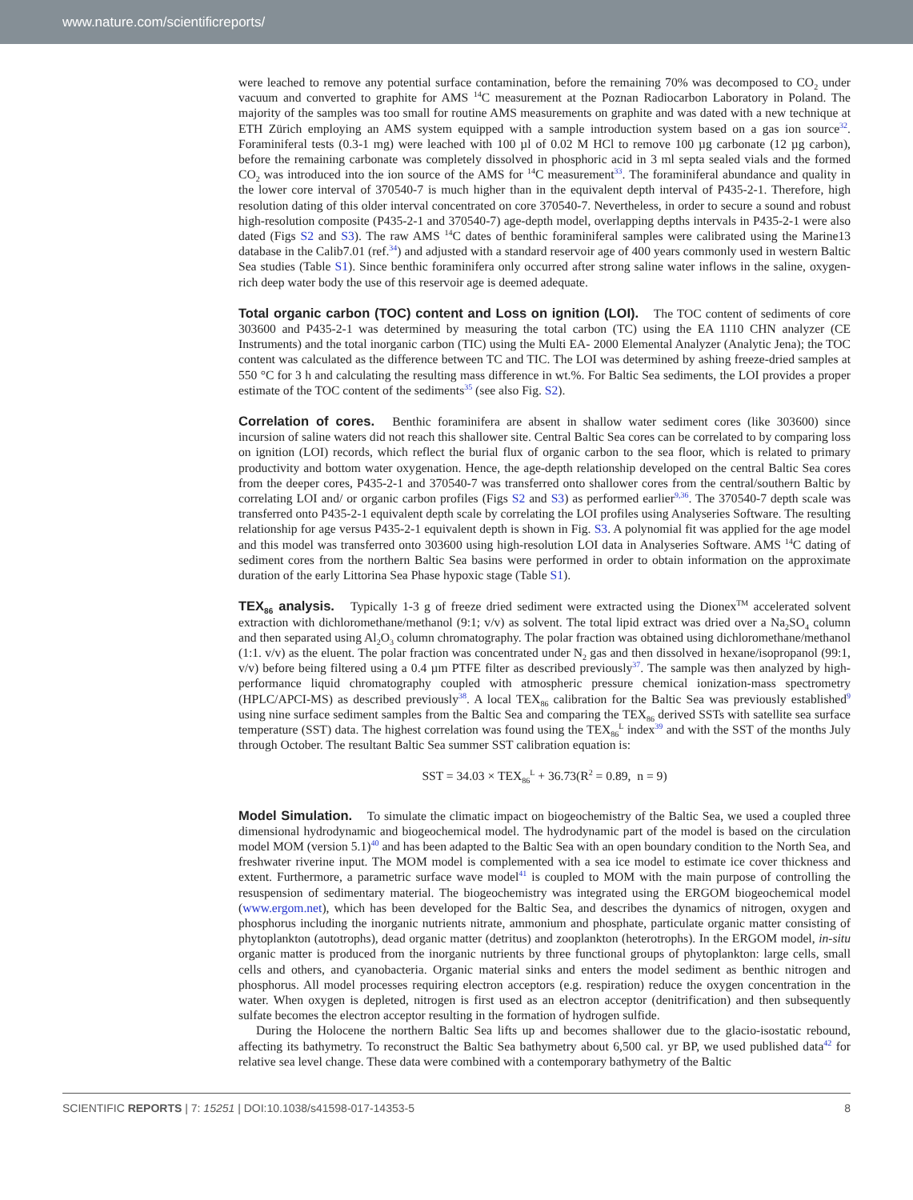www.nature.com/scientificreports/
were leached to remove any potential surface contamination, before the remaining 70% was decomposed to CO<sub>2</sub> under vacuum and converted to graphite for AMS <sup>14</sup>C measurement at the Poznan Radiocarbon Laboratory in Poland. The majority of the samples was too small for routine AMS measurements on graphite and was dated with a new technique at ETH Zürich employing an AMS system equipped with a sample introduction system based on a gas ion source<sup>32</sup>. Foraminiferal tests (0.3-1 mg) were leached with 100 µl of 0.02 M HCl to remove 100 µg carbonate (12 µg carbon), before the remaining carbonate was completely dissolved in phosphoric acid in 3 ml septa sealed vials and the formed CO<sub>2</sub> was introduced into the ion source of the AMS for <sup>14</sup>C measurement<sup>33</sup>. The foraminiferal abundance and quality in the lower core interval of 370540-7 is much higher than in the equivalent depth interval of P435-2-1. Therefore, high resolution dating of this older interval concentrated on core 370540-7. Nevertheless, in order to secure a sound and robust high-resolution composite (P435-2-1 and 370540-7) age-depth model, overlapping depths intervals in P435-2-1 were also dated (Figs S2 and S3). The raw AMS <sup>14</sup>C dates of benthic foraminiferal samples were calibrated using the Marine13 database in the Calib7.01 (ref.<sup>34</sup>) and adjusted with a standard reservoir age of 400 years commonly used in western Baltic Sea studies (Table S1). Since benthic foraminifera only occurred after strong saline water inflows in the saline, oxygen-rich deep water body the use of this reservoir age is deemed adequate.
Total organic carbon (TOC) content and Loss on ignition (LOI). The TOC content of sediments of core 303600 and P435-2-1 was determined by measuring the total carbon (TC) using the EA 1110 CHN analyzer (CE Instruments) and the total inorganic carbon (TIC) using the Multi EA- 2000 Elemental Analyzer (Analytic Jena); the TOC content was calculated as the difference between TC and TIC. The LOI was determined by ashing freeze-dried samples at 550 °C for 3 h and calculating the resulting mass difference in wt.%. For Baltic Sea sediments, the LOI provides a proper estimate of the TOC content of the sediments<sup>35</sup> (see also Fig. S2).
Correlation of cores. Benthic foraminifera are absent in shallow water sediment cores (like 303600) since incursion of saline waters did not reach this shallower site. Central Baltic Sea cores can be correlated to by comparing loss on ignition (LOI) records, which reflect the burial flux of organic carbon to the sea floor, which is related to primary productivity and bottom water oxygenation. Hence, the age-depth relationship developed on the central Baltic Sea cores from the deeper cores, P435-2-1 and 370540-7 was transferred onto shallower cores from the central/southern Baltic by correlating LOI and/ or organic carbon profiles (Figs S2 and S3) as performed earlier<sup>9,36</sup>. The 370540-7 depth scale was transferred onto P435-2-1 equivalent depth scale by correlating the LOI profiles using Analyseries Software. The resulting relationship for age versus P435-2-1 equivalent depth is shown in Fig. S3. A polynomial fit was applied for the age model and this model was transferred onto 303600 using high-resolution LOI data in Analyseries Software. AMS <sup>14</sup>C dating of sediment cores from the northern Baltic Sea basins were performed in order to obtain information on the approximate duration of the early Littorina Sea Phase hypoxic stage (Table S1).
TEX<sub>86</sub> analysis. Typically 1-3 g of freeze dried sediment were extracted using the Dionex<sup>TM</sup> accelerated solvent extraction with dichloromethane/methanol (9:1; v/v) as solvent. The total lipid extract was dried over a Na<sub>2</sub>SO<sub>4</sub> column and then separated using Al<sub>2</sub>O<sub>3</sub> column chromatography. The polar fraction was obtained using dichloromethane/methanol (1:1. v/v) as the eluent. The polar fraction was concentrated under N<sub>2</sub> gas and then dissolved in hexane/isopropanol (99:1, v/v) before being filtered using a 0.4 µm PTFE filter as described previously<sup>37</sup>. The sample was then analyzed by high-performance liquid chromatography coupled with atmospheric pressure chemical ionization-mass spectrometry (HPLC/APCI-MS) as described previously<sup>38</sup>. A local TEX<sub>86</sub> calibration for the Baltic Sea was previously established<sup>9</sup> using nine surface sediment samples from the Baltic Sea and comparing the TEX<sub>86</sub> derived SSTs with satellite sea surface temperature (SST) data. The highest correlation was found using the TEX<sub>86</sub><sup>L</sup> index<sup>39</sup> and with the SST of the months July through October. The resultant Baltic Sea summer SST calibration equation is:
SST = 34.03 × TEX<sub>86</sub><sup>L</sup> + 36.73(R<sup>2</sup> = 0.89, n = 9)
Model Simulation. To simulate the climatic impact on biogeochemistry of the Baltic Sea, we used a coupled three dimensional hydrodynamic and biogeochemical model. The hydrodynamic part of the model is based on the circulation model MOM (version 5.1)<sup>40</sup> and has been adapted to the Baltic Sea with an open boundary condition to the North Sea, and freshwater riverine input. The MOM model is complemented with a sea ice model to estimate ice cover thickness and extent. Furthermore, a parametric surface wave model<sup>41</sup> is coupled to MOM with the main purpose of controlling the resuspension of sedimentary material. The biogeochemistry was integrated using the ERGOM biogeochemical model (www.ergom.net), which has been developed for the Baltic Sea, and describes the dynamics of nitrogen, oxygen and phosphorus including the inorganic nutrients nitrate, ammonium and phosphate, particulate organic matter consisting of phytoplankton (autotrophs), dead organic matter (detritus) and zooplankton (heterotrophs). In the ERGOM model, in-situ organic matter is produced from the inorganic nutrients by three functional groups of phytoplankton: large cells, small cells and others, and cyanobacteria. Organic material sinks and enters the model sediment as benthic nitrogen and phosphorus. All model processes requiring electron acceptors (e.g. respiration) reduce the oxygen concentration in the water. When oxygen is depleted, nitrogen is first used as an electron acceptor (denitrification) and then subsequently sulfate becomes the electron acceptor resulting in the formation of hydrogen sulfide.
During the Holocene the northern Baltic Sea lifts up and becomes shallower due to the glacio-isostatic rebound, affecting its bathymetry. To reconstruct the Baltic Sea bathymetry about 6,500 cal. yr BP, we used published data<sup>42</sup> for relative sea level change. These data were combined with a contemporary bathymetry of the Baltic
SCIENTIFIC REPORTS | 7: 15251 | DOI:10.1038/s41598-017-14353-5 8